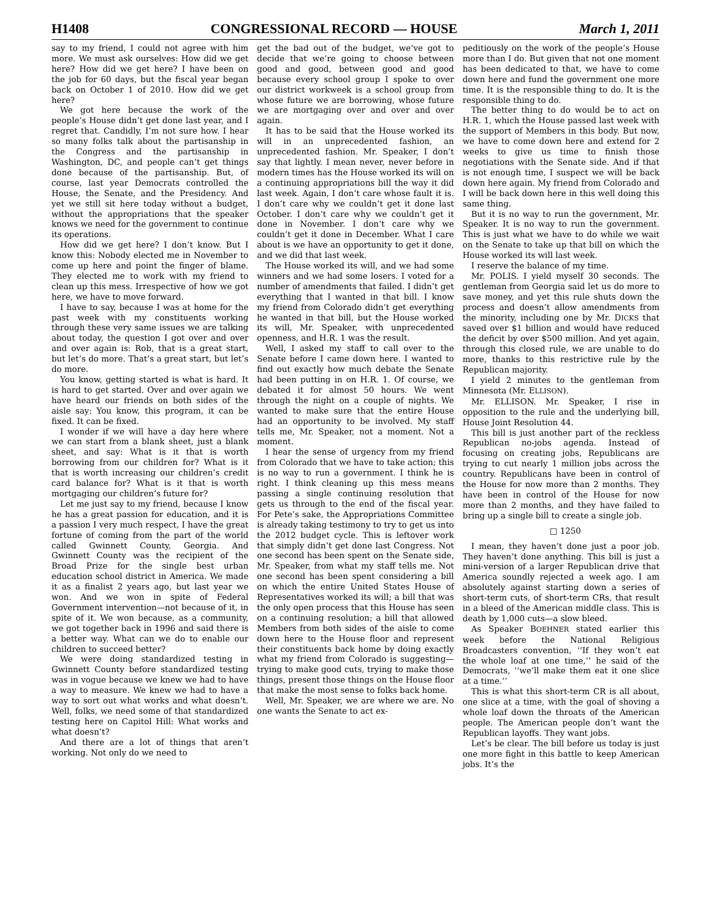H1408 CONGRESSIONAL RECORD — HOUSE March 1, 2011
say to my friend, I could not agree with him more. We must ask ourselves: How did we get here? How did we get here? I have been on the job for 60 days, but the fiscal year began back on October 1 of 2010. How did we get here?
We got here because the work of the people’s House didn’t get done last year, and I regret that. Candidly, I’m not sure how. I hear so many folks talk about the partisanship in the Congress and the partisanship in Washington, DC, and people can’t get things done because of the partisanship. But, of course, last year Democrats controlled the House, the Senate, and the Presidency. And yet we still sit here today without a budget, without the appropriations that the speaker knows we need for the government to continue its operations.
How did we get here? I don’t know. But I know this: Nobody elected me in November to come up here and point the finger of blame. They elected me to work with my friend to clean up this mess. Irrespective of how we got here, we have to move forward.
I have to say, because I was at home for the past week with my constituents working through these very same issues we are talking about today, the question I got over and over and over again is: Rob, that is a great start, but let’s do more. That’s a great start, but let’s do more.
You know, getting started is what is hard. It is hard to get started. Over and over again we have heard our friends on both sides of the aisle say: You know, this program, it can be fixed. It can be fixed.
I wonder if we will have a day here where we can start from a blank sheet, just a blank sheet, and say: What is it that is worth borrowing from our children for? What is it that is worth increasing our children’s credit card balance for? What is it that is worth mortgaging our children’s future for?
Let me just say to my friend, because I know he has a great passion for education, and it is a passion I very much respect, I have the great fortune of coming from the part of the world called Gwinnett County, Georgia. And Gwinnett County was the recipient of the Broad Prize for the single best urban education school district in America. We made it as a finalist 2 years ago, but last year we won. And we won in spite of Federal Government intervention—not because of it, in spite of it. We won because, as a community, we got together back in 1996 and said there is a better way. What can we do to enable our children to succeed better?
We were doing standardized testing in Gwinnett County before standardized testing was in vogue because we knew we had to have a way to measure. We knew we had to have a way to sort out what works and what doesn’t. Well, folks, we need some of that standardized testing here on Capitol Hill: What works and what doesn’t?
And there are a lot of things that aren’t working. Not only do we need to
get the bad out of the budget, we’ve got to decide that we’re going to choose between good and good, between good and good because every school group I spoke to over our district workweek is a school group from whose future we are borrowing, whose future we are mortgaging over and over and over again.
It has to be said that the House worked its will in an unprecedented fashion, an unprecedented fashion. Mr. Speaker, I don’t say that lightly. I mean never, never before in modern times has the House worked its will on a continuing appropriations bill the way it did last week. Again, I don’t care whose fault it is. I don’t care why we couldn’t get it done last October. I don’t care why we couldn’t get it done in November. I don’t care why we couldn’t get it done in December. What I care about is we have an opportunity to get it done, and we did that last week.
The House worked its will, and we had some winners and we had some losers. I voted for a number of amendments that failed. I didn’t get everything that I wanted in that bill. I know my friend from Colorado didn’t get everything he wanted in that bill, but the House worked its will, Mr. Speaker, with unprecedented openness, and H.R. 1 was the result.
Well, I asked my staff to call over to the Senate before I came down here. I wanted to find out exactly how much debate the Senate had been putting in on H.R. 1. Of course, we debated it for almost 50 hours. We went through the night on a couple of nights. We wanted to make sure that the entire House had an opportunity to be involved. My staff tells me, Mr. Speaker, not a moment. Not a moment.
I hear the sense of urgency from my friend from Colorado that we have to take action; this is no way to run a government. I think he is right. I think cleaning up this mess means passing a single continuing resolution that gets us through to the end of the fiscal year. For Pete’s sake, the Appropriations Committee is already taking testimony to try to get us into the 2012 budget cycle. This is leftover work that simply didn’t get done last Congress. Not one second has been spent on the Senate side, Mr. Speaker, from what my staff tells me. Not one second has been spent considering a bill on which the entire United States House of Representatives worked its will; a bill that was the only open process that this House has seen on a continuing resolution; a bill that allowed Members from both sides of the aisle to come down here to the House floor and represent their constituents back home by doing exactly what my friend from Colorado is suggesting—trying to make good cuts, trying to make those things, present those things on the House floor that make the most sense to folks back home.
Well, Mr. Speaker, we are where we are. No one wants the Senate to act ex-
peditiously on the work of the people’s House more than I do. But given that not one moment has been dedicated to that, we have to come down here and fund the government one more time. It is the responsible thing to do. It is the responsible thing to do.
The better thing to do would be to act on H.R. 1, which the House passed last week with the support of Members in this body. But now, we have to come down here and extend for 2 weeks to give us time to finish those negotiations with the Senate side. And if that is not enough time, I suspect we will be back down here again. My friend from Colorado and I will be back down here in this well doing this same thing.
But it is no way to run the government, Mr. Speaker. It is no way to run the government. This is just what we have to do while we wait on the Senate to take up that bill on which the House worked its will last week.
I reserve the balance of my time.
Mr. POLIS. I yield myself 30 seconds. The gentleman from Georgia said let us do more to save money, and yet this rule shuts down the process and doesn’t allow amendments from the minority, including one by Mr. DICKS that saved over $1 billion and would have reduced the deficit by over $500 million. And yet again, through this closed rule, we are unable to do more, thanks to this restrictive rule by the Republican majority.
I yield 2 minutes to the gentleman from Minnesota (Mr. ELLISON).
Mr. ELLISON. Mr. Speaker, I rise in opposition to the rule and the underlying bill, House Joint Resolution 44.
This bill is just another part of the reckless Republican no-jobs agenda. Instead of focusing on creating jobs, Republicans are trying to cut nearly 1 million jobs across the country. Republicans have been in control of the House for now more than 2 months. They have been in control of the House for now more than 2 months, and they have failed to bring up a single bill to create a single job.
□ 1250
I mean, they haven’t done just a poor job. They haven’t done anything. This bill is just a mini-version of a larger Republican drive that America soundly rejected a week ago. I am absolutely against starting down a series of short-term cuts, of short-term CRs, that result in a bleed of the American middle class. This is death by 1,000 cuts—a slow bleed.
As Speaker BOEHNER stated earlier this week before the National Religious Broadcasters convention, ‘‘If they won’t eat the whole loaf at one time,’’ he said of the Democrats, ‘‘we’ll make them eat it one slice at a time.’’
This is what this short-term CR is all about, one slice at a time, with the goal of shoving a whole loaf down the throats of the American people. The American people don’t want the Republican layoffs. They want jobs.
Let’s be clear. The bill before us today is just one more fight in this battle to keep American jobs. It’s the